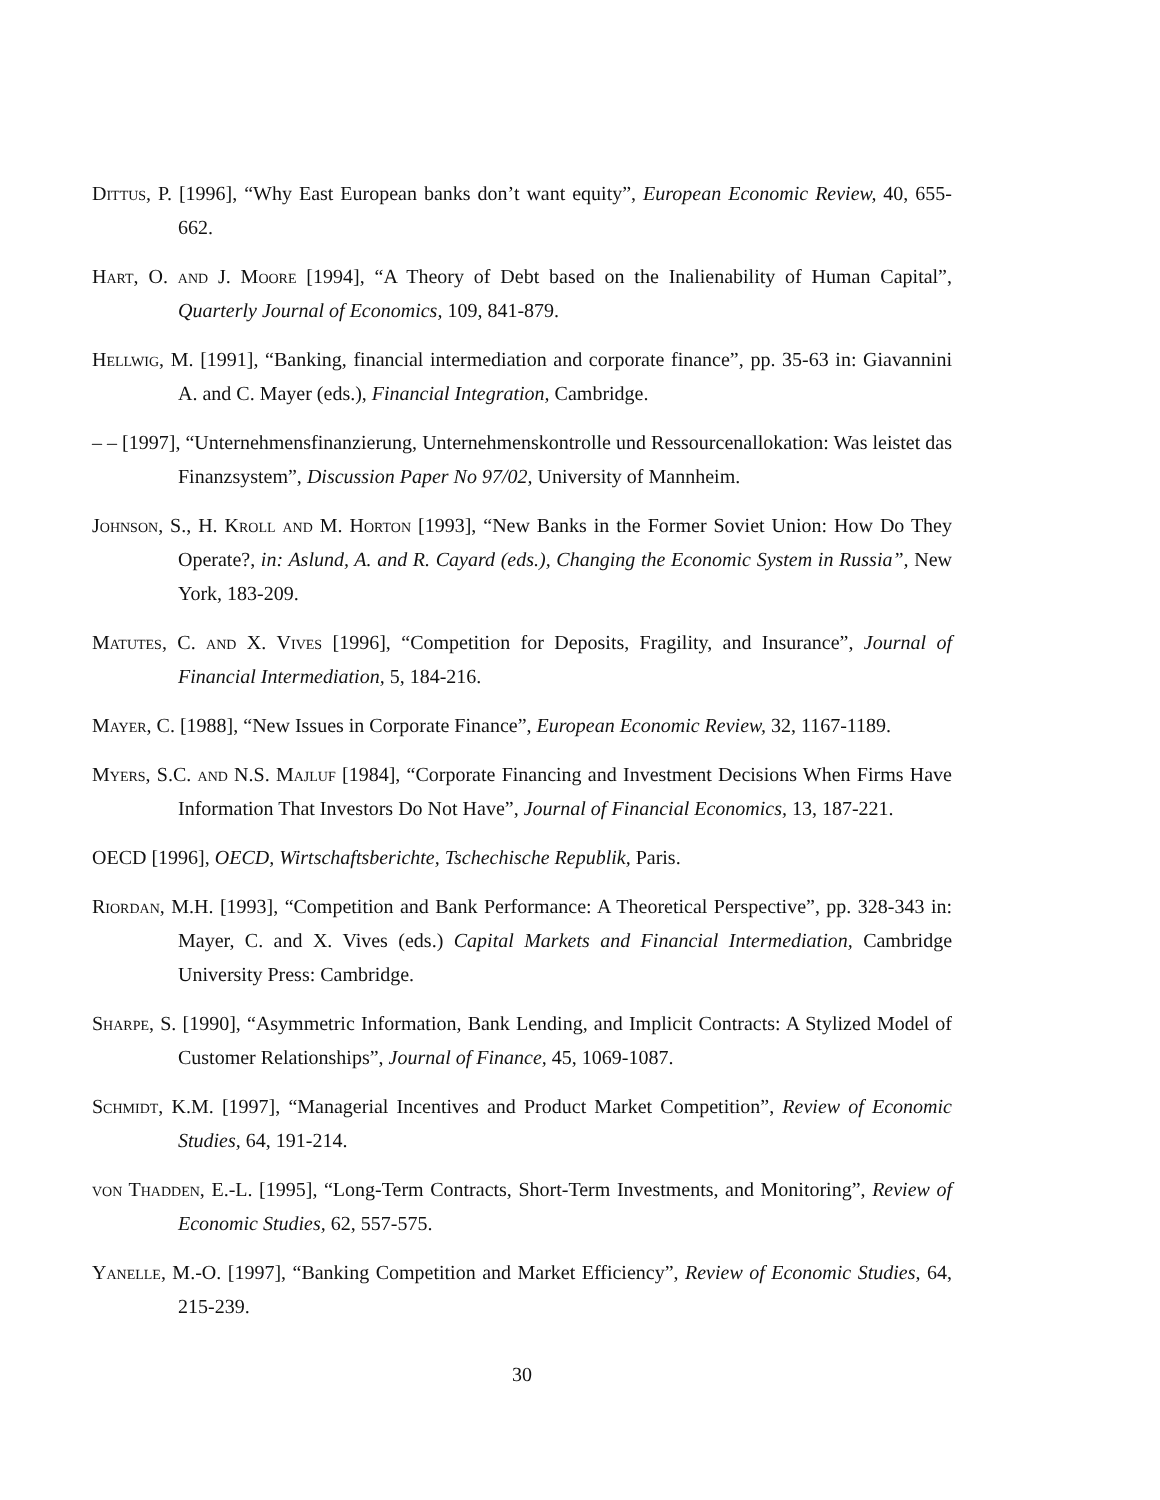Dittus, P. [1996], “Why East European banks don’t want equity”, European Economic Review, 40, 655-662.
Hart, O. and J. Moore [1994], “A Theory of Debt based on the Inalienability of Human Capital”, Quarterly Journal of Economics, 109, 841-879.
Hellwig, M. [1991], “Banking, financial intermediation and corporate finance”, pp. 35-63 in: Giavannini A. and C. Mayer (eds.), Financial Integration, Cambridge.
– – [1997], “Unternehmensfinanzierung, Unternehmenskontrolle und Ressourcenallokation: Was leistet das Finanzsystem”, Discussion Paper No 97/02, University of Mannheim.
Johnson, S., H. Kroll and M. Horton [1993], “New Banks in the Former Soviet Union: How Do They Operate?, in: Aslund, A. and R. Cayard (eds.), Changing the Economic System in Russia”, New York, 183-209.
Matutes, C. and X. Vives [1996], “Competition for Deposits, Fragility, and Insurance”, Journal of Financial Intermediation, 5, 184-216.
Mayer, C. [1988], “New Issues in Corporate Finance”, European Economic Review, 32, 1167-1189.
Myers, S.C. and N.S. Majluf [1984], “Corporate Financing and Investment Decisions When Firms Have Information That Investors Do Not Have”, Journal of Financial Economics, 13, 187-221.
OECD [1996], OECD, Wirtschaftsberichte, Tschechische Republik, Paris.
Riordan, M.H. [1993], “Competition and Bank Performance: A Theoretical Perspective”, pp. 328-343 in: Mayer, C. and X. Vives (eds.) Capital Markets and Financial Intermediation, Cambridge University Press: Cambridge.
Sharpe, S. [1990], “Asymmetric Information, Bank Lending, and Implicit Contracts: A Stylized Model of Customer Relationships”, Journal of Finance, 45, 1069-1087.
Schmidt, K.M. [1997], “Managerial Incentives and Product Market Competition”, Review of Economic Studies, 64, 191-214.
von Thadden, E.-L. [1995], “Long-Term Contracts, Short-Term Investments, and Monitoring”, Review of Economic Studies, 62, 557-575.
Yanelle, M.-O. [1997], “Banking Competition and Market Efficiency”, Review of Economic Studies, 64, 215-239.
30